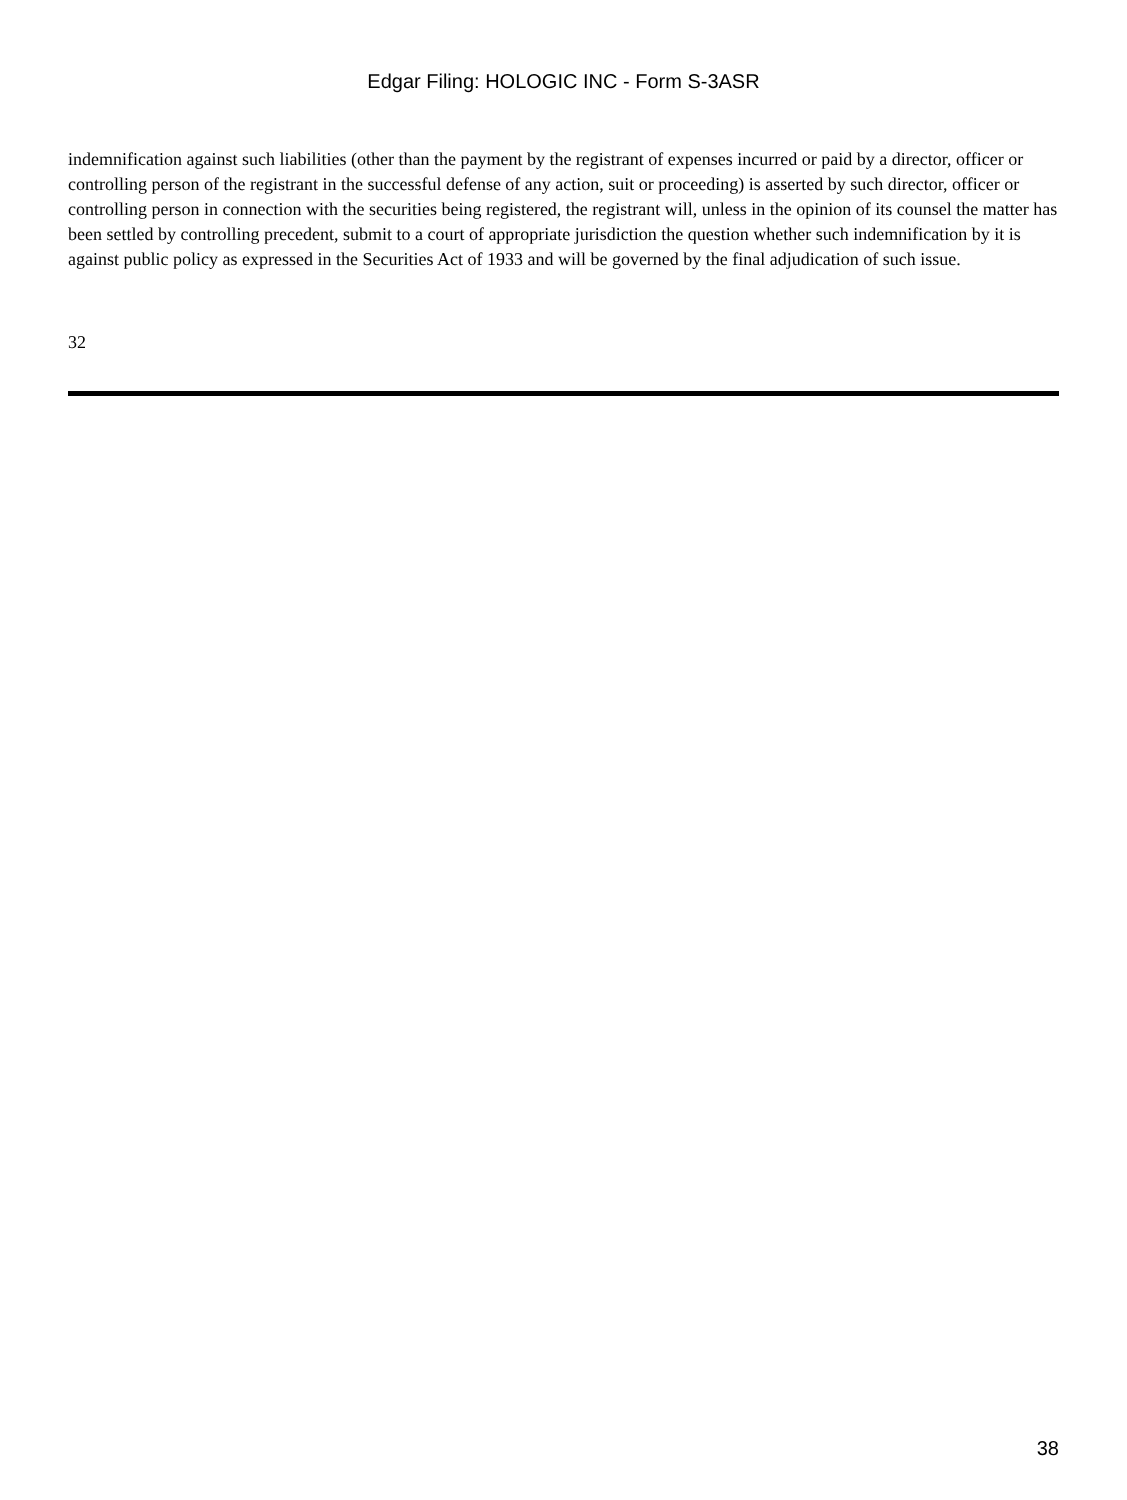Edgar Filing: HOLOGIC INC - Form S-3ASR
indemnification against such liabilities (other than the payment by the registrant of expenses incurred or paid by a director, officer or controlling person of the registrant in the successful defense of any action, suit or proceeding) is asserted by such director, officer or controlling person in connection with the securities being registered, the registrant will, unless in the opinion of its counsel the matter has been settled by controlling precedent, submit to a court of appropriate jurisdiction the question whether such indemnification by it is against public policy as expressed in the Securities Act of 1933 and will be governed by the final adjudication of such issue.
32
38